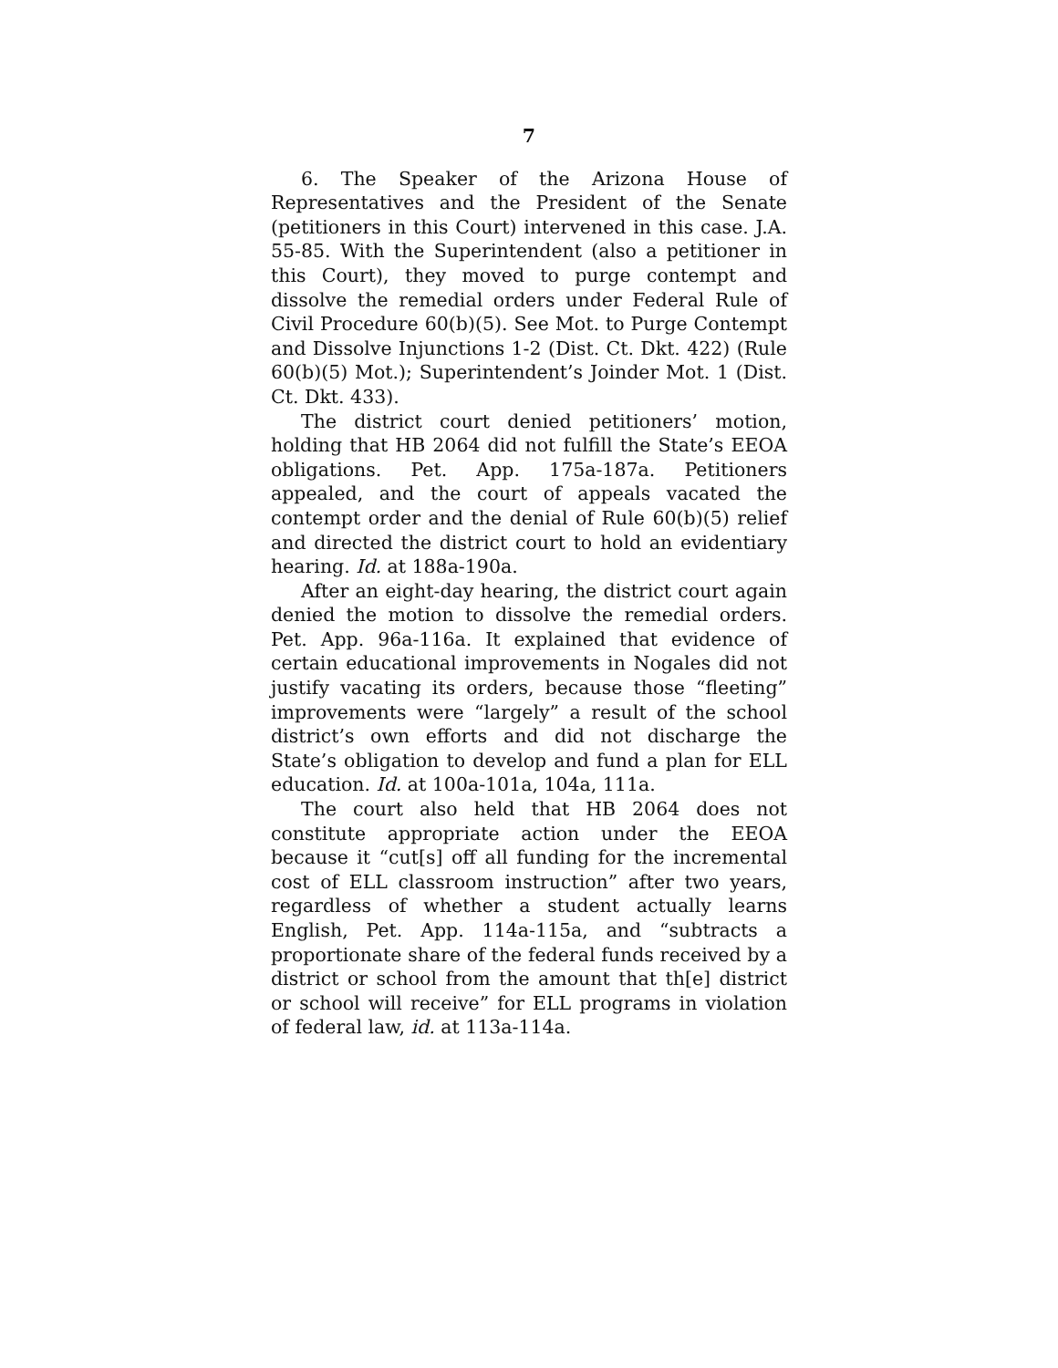7
6. The Speaker of the Arizona House of Representatives and the President of the Senate (petitioners in this Court) intervened in this case. J.A. 55-85. With the Superintendent (also a petitioner in this Court), they moved to purge contempt and dissolve the remedial orders under Federal Rule of Civil Procedure 60(b)(5). See Mot. to Purge Contempt and Dissolve Injunctions 1-2 (Dist. Ct. Dkt. 422) (Rule 60(b)(5) Mot.); Superintendent’s Joinder Mot. 1 (Dist. Ct. Dkt. 433).
The district court denied petitioners’ motion, holding that HB 2064 did not fulfill the State’s EEOA obligations. Pet. App. 175a-187a. Petitioners appealed, and the court of appeals vacated the contempt order and the denial of Rule 60(b)(5) relief and directed the district court to hold an evidentiary hearing. Id. at 188a-190a.
After an eight-day hearing, the district court again denied the motion to dissolve the remedial orders. Pet. App. 96a-116a. It explained that evidence of certain educational improvements in Nogales did not justify vacating its orders, because those “fleeting” improvements were “largely” a result of the school district’s own efforts and did not discharge the State’s obligation to develop and fund a plan for ELL education. Id. at 100a-101a, 104a, 111a.
The court also held that HB 2064 does not constitute appropriate action under the EEOA because it “cut[s] off all funding for the incremental cost of ELL classroom instruction” after two years, regardless of whether a student actually learns English, Pet. App. 114a-115a, and “subtracts a proportionate share of the federal funds received by a district or school from the amount that th[e] district or school will receive” for ELL programs in violation of federal law, id. at 113a-114a.